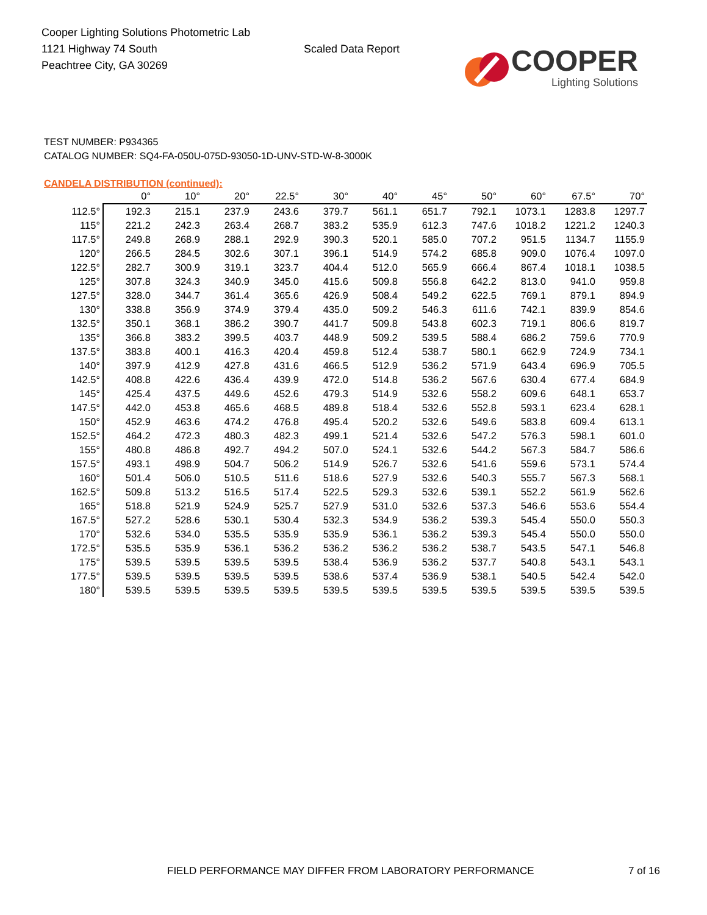Cooper Lighting Solutions Photometric Lab
1121 Highway 74 South
Peachtree City, GA 30269
Scaled Data Report
COOPER
Lighting Solutions
TEST NUMBER: P934365
CATALOG NUMBER: SQ4-FA-050U-075D-93050-1D-UNV-STD-W-8-3000K
CANDELA DISTRIBUTION (continued):
| | 0° | 10° | 20° | 22.5° | 30° | 40° | 45° | 50° | 60° | 67.5° | 70° |
| --- | --- | --- | --- | --- | --- | --- | --- | --- | --- | --- | --- |
| 112.5° | 192.3 | 215.1 | 237.9 | 243.6 | 379.7 | 561.1 | 651.7 | 792.1 | 1073.1 | 1283.8 | 1297.7 |
| 115° | 221.2 | 242.3 | 263.4 | 268.7 | 383.2 | 535.9 | 612.3 | 747.6 | 1018.2 | 1221.2 | 1240.3 |
| 117.5° | 249.8 | 268.9 | 288.1 | 292.9 | 390.3 | 520.1 | 585.0 | 707.2 | 951.5 | 1134.7 | 1155.9 |
| 120° | 266.5 | 284.5 | 302.6 | 307.1 | 396.1 | 514.9 | 574.2 | 685.8 | 909.0 | 1076.4 | 1097.0 |
| 122.5° | 282.7 | 300.9 | 319.1 | 323.7 | 404.4 | 512.0 | 565.9 | 666.4 | 867.4 | 1018.1 | 1038.5 |
| 125° | 307.8 | 324.3 | 340.9 | 345.0 | 415.6 | 509.8 | 556.8 | 642.2 | 813.0 | 941.0 | 959.8 |
| 127.5° | 328.0 | 344.7 | 361.4 | 365.6 | 426.9 | 508.4 | 549.2 | 622.5 | 769.1 | 879.1 | 894.9 |
| 130° | 338.8 | 356.9 | 374.9 | 379.4 | 435.0 | 509.2 | 546.3 | 611.6 | 742.1 | 839.9 | 854.6 |
| 132.5° | 350.1 | 368.1 | 386.2 | 390.7 | 441.7 | 509.8 | 543.8 | 602.3 | 719.1 | 806.6 | 819.7 |
| 135° | 366.8 | 383.2 | 399.5 | 403.7 | 448.9 | 509.2 | 539.5 | 588.4 | 686.2 | 759.6 | 770.9 |
| 137.5° | 383.8 | 400.1 | 416.3 | 420.4 | 459.8 | 512.4 | 538.7 | 580.1 | 662.9 | 724.9 | 734.1 |
| 140° | 397.9 | 412.9 | 427.8 | 431.6 | 466.5 | 512.9 | 536.2 | 571.9 | 643.4 | 696.9 | 705.5 |
| 142.5° | 408.8 | 422.6 | 436.4 | 439.9 | 472.0 | 514.8 | 536.2 | 567.6 | 630.4 | 677.4 | 684.9 |
| 145° | 425.4 | 437.5 | 449.6 | 452.6 | 479.3 | 514.9 | 532.6 | 558.2 | 609.6 | 648.1 | 653.7 |
| 147.5° | 442.0 | 453.8 | 465.6 | 468.5 | 489.8 | 518.4 | 532.6 | 552.8 | 593.1 | 623.4 | 628.1 |
| 150° | 452.9 | 463.6 | 474.2 | 476.8 | 495.4 | 520.2 | 532.6 | 549.6 | 583.8 | 609.4 | 613.1 |
| 152.5° | 464.2 | 472.3 | 480.3 | 482.3 | 499.1 | 521.4 | 532.6 | 547.2 | 576.3 | 598.1 | 601.0 |
| 155° | 480.8 | 486.8 | 492.7 | 494.2 | 507.0 | 524.1 | 532.6 | 544.2 | 567.3 | 584.7 | 586.6 |
| 157.5° | 493.1 | 498.9 | 504.7 | 506.2 | 514.9 | 526.7 | 532.6 | 541.6 | 559.6 | 573.1 | 574.4 |
| 160° | 501.4 | 506.0 | 510.5 | 511.6 | 518.6 | 527.9 | 532.6 | 540.3 | 555.7 | 567.3 | 568.1 |
| 162.5° | 509.8 | 513.2 | 516.5 | 517.4 | 522.5 | 529.3 | 532.6 | 539.1 | 552.2 | 561.9 | 562.6 |
| 165° | 518.8 | 521.9 | 524.9 | 525.7 | 527.9 | 531.0 | 532.6 | 537.3 | 546.6 | 553.6 | 554.4 |
| 167.5° | 527.2 | 528.6 | 530.1 | 530.4 | 532.3 | 534.9 | 536.2 | 539.3 | 545.4 | 550.0 | 550.3 |
| 170° | 532.6 | 534.0 | 535.5 | 535.9 | 535.9 | 536.1 | 536.2 | 539.3 | 545.4 | 550.0 | 550.0 |
| 172.5° | 535.5 | 535.9 | 536.1 | 536.2 | 536.2 | 536.2 | 536.2 | 538.7 | 543.5 | 547.1 | 546.8 |
| 175° | 539.5 | 539.5 | 539.5 | 539.5 | 538.4 | 536.9 | 536.2 | 537.7 | 540.8 | 543.1 | 543.1 |
| 177.5° | 539.5 | 539.5 | 539.5 | 539.5 | 538.6 | 537.4 | 536.9 | 538.1 | 540.5 | 542.4 | 542.0 |
| 180° | 539.5 | 539.5 | 539.5 | 539.5 | 539.5 | 539.5 | 539.5 | 539.5 | 539.5 | 539.5 | 539.5 |
FIELD PERFORMANCE MAY DIFFER FROM LABORATORY PERFORMANCE 7 of 16